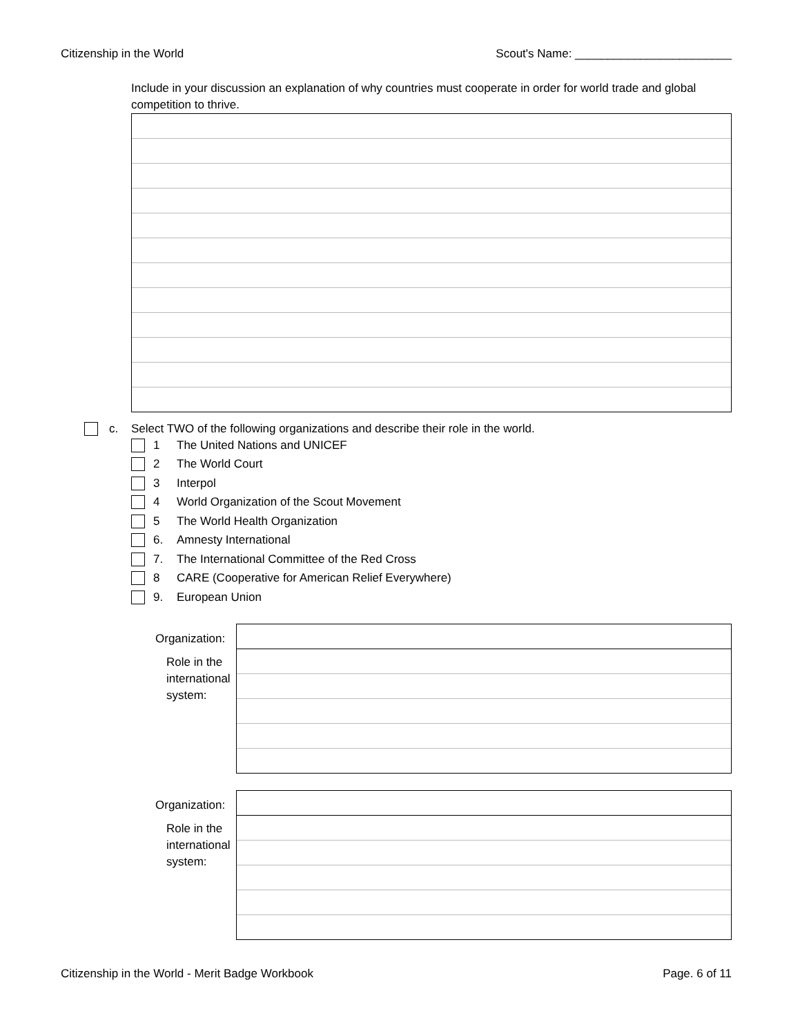Citizenship in the World Scout's Name: ________________________
Include in your discussion an explanation of why countries must cooperate in order for world trade and global competition to thrive.
c. Select TWO of the following organizations and describe their role in the world.
1 The United Nations and UNICEF
2 The World Court
3 Interpol
4 World Organization of the Scout Movement
5 The World Health Organization
6. Amnesty International
7. The International Committee of the Red Cross
8 CARE (Cooperative for American Relief Everywhere)
9. European Union
Organization:
Role in the
international
system:
Organization:
Role in the
international
system:
Citizenship in the World - Merit Badge Workbook Page. 6 of 11